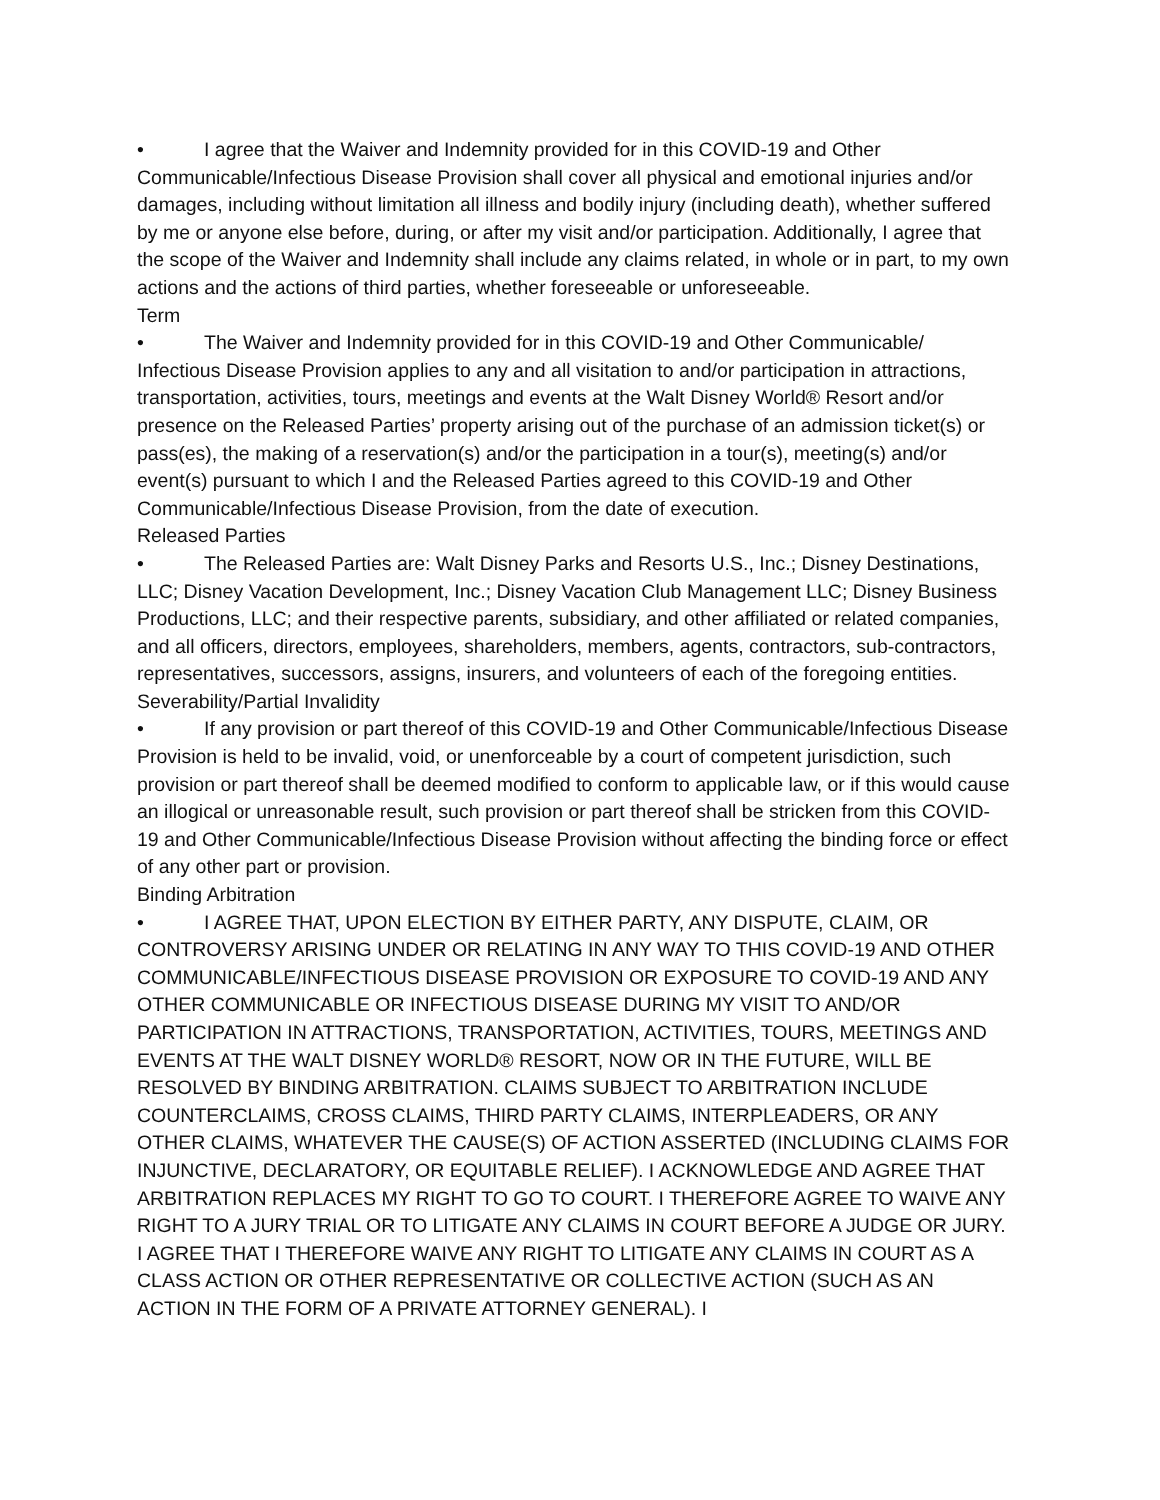• I agree that the Waiver and Indemnity provided for in this COVID-19 and Other Communicable/Infectious Disease Provision shall cover all physical and emotional injuries and/or damages, including without limitation all illness and bodily injury (including death), whether suffered by me or anyone else before, during, or after my visit and/or participation. Additionally, I agree that the scope of the Waiver and Indemnity shall include any claims related, in whole or in part, to my own actions and the actions of third parties, whether foreseeable or unforeseeable.
Term
• The Waiver and Indemnity provided for in this COVID-19 and Other Communicable/ Infectious Disease Provision applies to any and all visitation to and/or participation in attractions, transportation, activities, tours, meetings and events at the Walt Disney World® Resort and/or presence on the Released Parties’ property arising out of the purchase of an admission ticket(s) or pass(es), the making of a reservation(s) and/or the participation in a tour(s), meeting(s) and/or event(s) pursuant to which I and the Released Parties agreed to this COVID-19 and Other Communicable/Infectious Disease Provision, from the date of execution.
Released Parties
• The Released Parties are: Walt Disney Parks and Resorts U.S., Inc.; Disney Destinations, LLC; Disney Vacation Development, Inc.; Disney Vacation Club Management LLC; Disney Business Productions, LLC; and their respective parents, subsidiary, and other affiliated or related companies, and all officers, directors, employees, shareholders, members, agents, contractors, sub-contractors, representatives, successors, assigns, insurers, and volunteers of each of the foregoing entities.
Severability/Partial Invalidity
• If any provision or part thereof of this COVID-19 and Other Communicable/Infectious Disease Provision is held to be invalid, void, or unenforceable by a court of competent jurisdiction, such provision or part thereof shall be deemed modified to conform to applicable law, or if this would cause an illogical or unreasonable result, such provision or part thereof shall be stricken from this COVID-19 and Other Communicable/Infectious Disease Provision without affecting the binding force or effect of any other part or provision.
Binding Arbitration
• I AGREE THAT, UPON ELECTION BY EITHER PARTY, ANY DISPUTE, CLAIM, OR CONTROVERSY ARISING UNDER OR RELATING IN ANY WAY TO THIS COVID-19 AND OTHER COMMUNICABLE/INFECTIOUS DISEASE PROVISION OR EXPOSURE TO COVID-19 AND ANY OTHER COMMUNICABLE OR INFECTIOUS DISEASE DURING MY VISIT TO AND/OR PARTICIPATION IN ATTRACTIONS, TRANSPORTATION, ACTIVITIES, TOURS, MEETINGS AND EVENTS AT THE WALT DISNEY WORLD® RESORT, NOW OR IN THE FUTURE, WILL BE RESOLVED BY BINDING ARBITRATION. CLAIMS SUBJECT TO ARBITRATION INCLUDE COUNTERCLAIMS, CROSS CLAIMS, THIRD PARTY CLAIMS, INTERPLEADERS, OR ANY OTHER CLAIMS, WHATEVER THE CAUSE(S) OF ACTION ASSERTED (INCLUDING CLAIMS FOR INJUNCTIVE, DECLARATORY, OR EQUITABLE RELIEF). I ACKNOWLEDGE AND AGREE THAT ARBITRATION REPLACES MY RIGHT TO GO TO COURT. I THEREFORE AGREE TO WAIVE ANY RIGHT TO A JURY TRIAL OR TO LITIGATE ANY CLAIMS IN COURT BEFORE A JUDGE OR JURY. I AGREE THAT I THEREFORE WAIVE ANY RIGHT TO LITIGATE ANY CLAIMS IN COURT AS A CLASS ACTION OR OTHER REPRESENTATIVE OR COLLECTIVE ACTION (SUCH AS AN ACTION IN THE FORM OF A PRIVATE ATTORNEY GENERAL). I